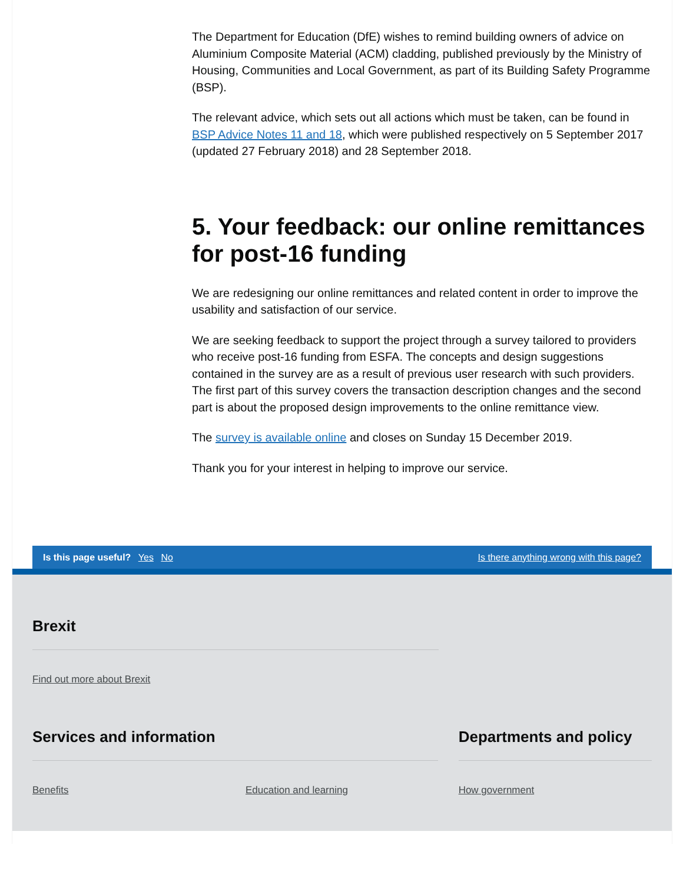The Department for Education (DfE) wishes to remind building owners of advice on Aluminium Composite Material (ACM) cladding, published previously by the Ministry of Housing, Communities and Local Government, as part of its Building Safety Programme (BSP).
The relevant advice, which sets out all actions which must be taken, can be found in BSP Advice Notes 11 and 18, which were published respectively on 5 September 2017 (updated 27 February 2018) and 28 September 2018.
5. Your feedback: our online remittances for post-16 funding
We are redesigning our online remittances and related content in order to improve the usability and satisfaction of our service.
We are seeking feedback to support the project through a survey tailored to providers who receive post-16 funding from ESFA. The concepts and design suggestions contained in the survey are as a result of previous user research with such providers. The first part of this survey covers the transaction description changes and the second part is about the proposed design improvements to the online remittance view.
The survey is available online and closes on Sunday 15 December 2019.
Thank you for your interest in helping to improve our service.
Is this page useful? Yes No
Is there anything wrong with this page?
Brexit
Find out more about Brexit
Services and information
Benefits Education and learning
Departments and policy
How government